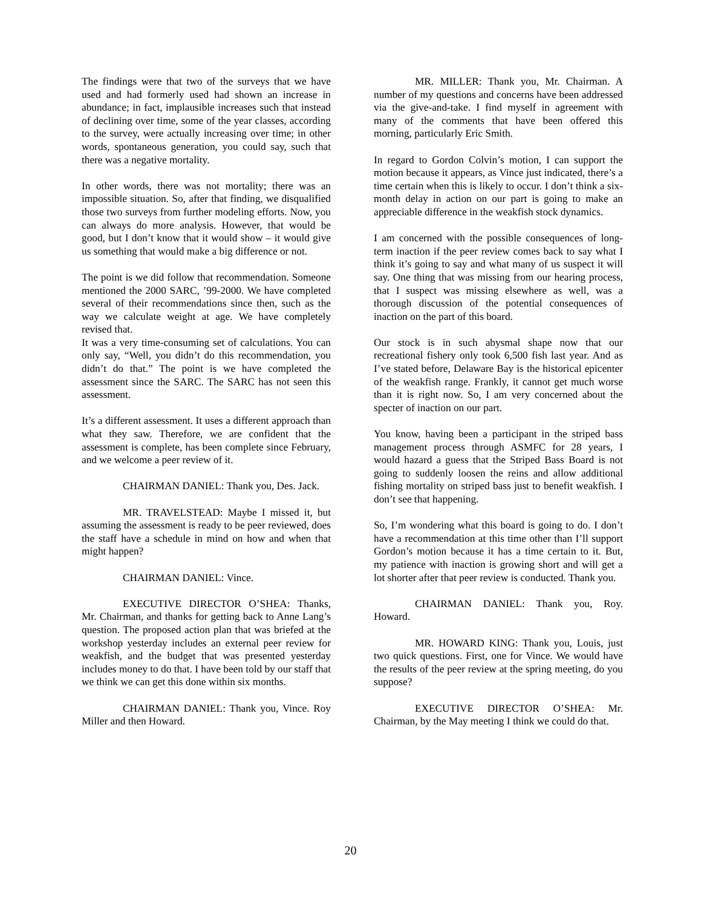The findings were that two of the surveys that we have used and had formerly used had shown an increase in abundance; in fact, implausible increases such that instead of declining over time, some of the year classes, according to the survey, were actually increasing over time; in other words, spontaneous generation, you could say, such that there was a negative mortality.
In other words, there was not mortality; there was an impossible situation. So, after that finding, we disqualified those two surveys from further modeling efforts. Now, you can always do more analysis. However, that would be good, but I don’t know that it would show – it would give us something that would make a big difference or not.
The point is we did follow that recommendation. Someone mentioned the 2000 SARC, ’99-2000. We have completed several of their recommendations since then, such as the way we calculate weight at age. We have completely revised that.
It was a very time-consuming set of calculations. You can only say, “Well, you didn’t do this recommendation, you didn’t do that.” The point is we have completed the assessment since the SARC. The SARC has not seen this assessment.
It’s a different assessment. It uses a different approach than what they saw. Therefore, we are confident that the assessment is complete, has been complete since February, and we welcome a peer review of it.
CHAIRMAN DANIEL: Thank you, Des. Jack.
MR. TRAVELSTEAD: Maybe I missed it, but assuming the assessment is ready to be peer reviewed, does the staff have a schedule in mind on how and when that might happen?
CHAIRMAN DANIEL: Vince.
EXECUTIVE DIRECTOR O’SHEA: Thanks, Mr. Chairman, and thanks for getting back to Anne Lang’s question. The proposed action plan that was briefed at the workshop yesterday includes an external peer review for weakfish, and the budget that was presented yesterday includes money to do that. I have been told by our staff that we think we can get this done within six months.
CHAIRMAN DANIEL: Thank you, Vince. Roy Miller and then Howard.
MR. MILLER: Thank you, Mr. Chairman. A number of my questions and concerns have been addressed via the give-and-take. I find myself in agreement with many of the comments that have been offered this morning, particularly Eric Smith.
In regard to Gordon Colvin’s motion, I can support the motion because it appears, as Vince just indicated, there’s a time certain when this is likely to occur. I don’t think a six-month delay in action on our part is going to make an appreciable difference in the weakfish stock dynamics.
I am concerned with the possible consequences of long-term inaction if the peer review comes back to say what I think it’s going to say and what many of us suspect it will say. One thing that was missing from our hearing process, that I suspect was missing elsewhere as well, was a thorough discussion of the potential consequences of inaction on the part of this board.
Our stock is in such abysmal shape now that our recreational fishery only took 6,500 fish last year. And as I’ve stated before, Delaware Bay is the historical epicenter of the weakfish range. Frankly, it cannot get much worse than it is right now. So, I am very concerned about the specter of inaction on our part.
You know, having been a participant in the striped bass management process through ASMFC for 28 years, I would hazard a guess that the Striped Bass Board is not going to suddenly loosen the reins and allow additional fishing mortality on striped bass just to benefit weakfish. I don’t see that happening.
So, I’m wondering what this board is going to do. I don’t have a recommendation at this time other than I’ll support Gordon’s motion because it has a time certain to it. But, my patience with inaction is growing short and will get a lot shorter after that peer review is conducted. Thank you.
CHAIRMAN DANIEL: Thank you, Roy. Howard.
MR. HOWARD KING: Thank you, Louis, just two quick questions. First, one for Vince. We would have the results of the peer review at the spring meeting, do you suppose?
EXECUTIVE DIRECTOR O’SHEA: Mr. Chairman, by the May meeting I think we could do that.
20